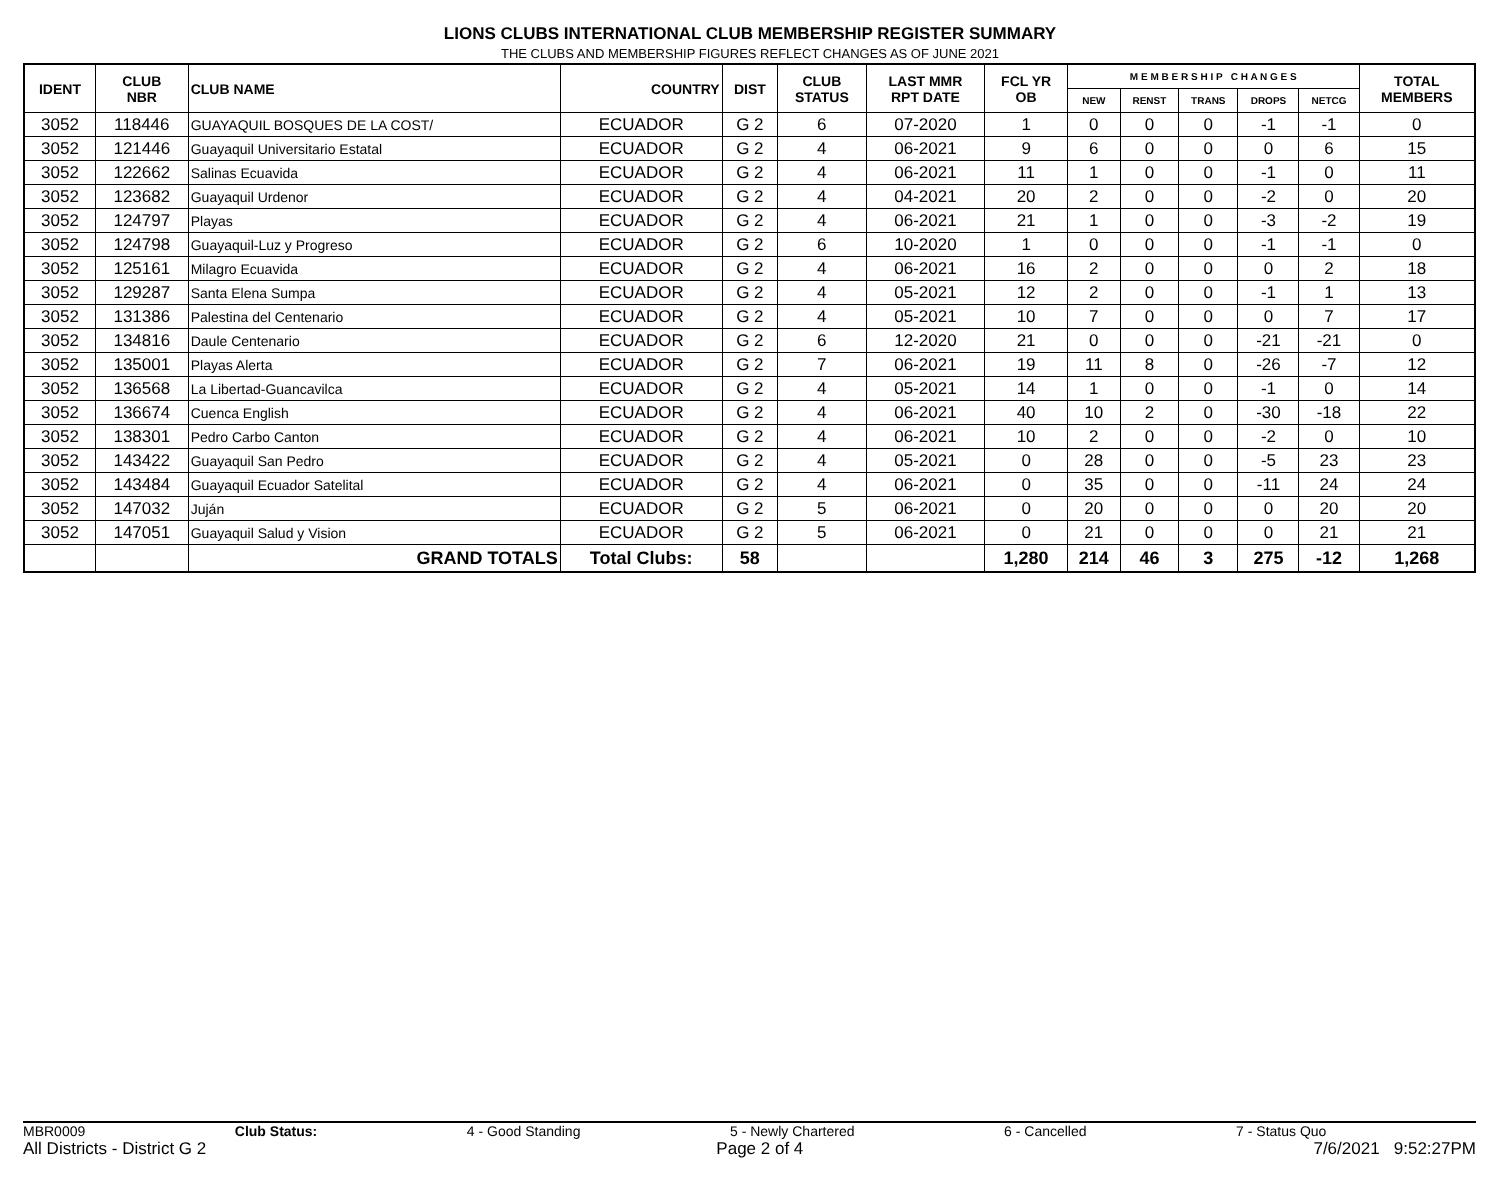LIONS CLUBS INTERNATIONAL CLUB MEMBERSHIP REGISTER SUMMARY
THE CLUBS AND MEMBERSHIP FIGURES REFLECT CHANGES AS OF JUNE 2021
| IDENT | CLUB NBR | CLUB NAME | COUNTRY | DIST | CLUB STATUS | LAST MMR RPT DATE | FCL YR OB | M E M B E R S H I P C H A N G E S | | | | | TOTAL MEMBERS |
| --- | --- | --- | --- | --- | --- | --- | --- | --- | --- | --- | --- | --- | --- |
| | | | | | | | | NEW | RENST | TRANS | DROPS | NETCG | |
| 3052 | 118446 | GUAYAQUIL BOSQUES DE LA COST/ | ECUADOR | G 2 | 6 | 07-2020 | 1 | 0 | 0 | 0 | -1 | -1 | 0 |
| 3052 | 121446 | Guayaquil Universitario Estatal | ECUADOR | G 2 | 4 | 06-2021 | 9 | 6 | 0 | 0 | 0 | 6 | 15 |
| 3052 | 122662 | Salinas Ecuavida | ECUADOR | G 2 | 4 | 06-2021 | 11 | 1 | 0 | 0 | -1 | 0 | 11 |
| 3052 | 123682 | Guayaquil Urdenor | ECUADOR | G 2 | 4 | 04-2021 | 20 | 2 | 0 | 0 | -2 | 0 | 20 |
| 3052 | 124797 | Playas | ECUADOR | G 2 | 4 | 06-2021 | 21 | 1 | 0 | 0 | -3 | -2 | 19 |
| 3052 | 124798 | Guayaquil-Luz y Progreso | ECUADOR | G 2 | 6 | 10-2020 | 1 | 0 | 0 | 0 | -1 | -1 | 0 |
| 3052 | 125161 | Milagro Ecuavida | ECUADOR | G 2 | 4 | 06-2021 | 16 | 2 | 0 | 0 | 0 | 2 | 18 |
| 3052 | 129287 | Santa Elena Sumpa | ECUADOR | G 2 | 4 | 05-2021 | 12 | 2 | 0 | 0 | -1 | 1 | 13 |
| 3052 | 131386 | Palestina del Centenario | ECUADOR | G 2 | 4 | 05-2021 | 10 | 7 | 0 | 0 | 0 | 7 | 17 |
| 3052 | 134816 | Daule Centenario | ECUADOR | G 2 | 6 | 12-2020 | 21 | 0 | 0 | 0 | -21 | -21 | 0 |
| 3052 | 135001 | Playas Alerta | ECUADOR | G 2 | 7 | 06-2021 | 19 | 11 | 8 | 0 | -26 | -7 | 12 |
| 3052 | 136568 | La Libertad-Guancavilca | ECUADOR | G 2 | 4 | 05-2021 | 14 | 1 | 0 | 0 | -1 | 0 | 14 |
| 3052 | 136674 | Cuenca English | ECUADOR | G 2 | 4 | 06-2021 | 40 | 10 | 2 | 0 | -30 | -18 | 22 |
| 3052 | 138301 | Pedro Carbo Canton | ECUADOR | G 2 | 4 | 06-2021 | 10 | 2 | 0 | 0 | -2 | 0 | 10 |
| 3052 | 143422 | Guayaquil San Pedro | ECUADOR | G 2 | 4 | 05-2021 | 0 | 28 | 0 | 0 | -5 | 23 | 23 |
| 3052 | 143484 | Guayaquil Ecuador Satelital | ECUADOR | G 2 | 4 | 06-2021 | 0 | 35 | 0 | 0 | -11 | 24 | 24 |
| 3052 | 147032 | Juján | ECUADOR | G 2 | 5 | 06-2021 | 0 | 20 | 0 | 0 | 0 | 20 | 20 |
| 3052 | 147051 | Guayaquil Salud y Vision | ECUADOR | G 2 | 5 | 06-2021 | 0 | 21 | 0 | 0 | 0 | 21 | 21 |
| | | GRAND TOTALS | Total Clubs: | 58 | | | 1,280 | 214 | 46 | 3 | 275 | -12 | 1,268 |
MBR0009 Club Status: 4 - Good Standing 5 - Newly Chartered 6 - Cancelled 7 - Status Quo
All Districts - District G 2 Page 2 of 4 7/6/2021 9:52:27PM